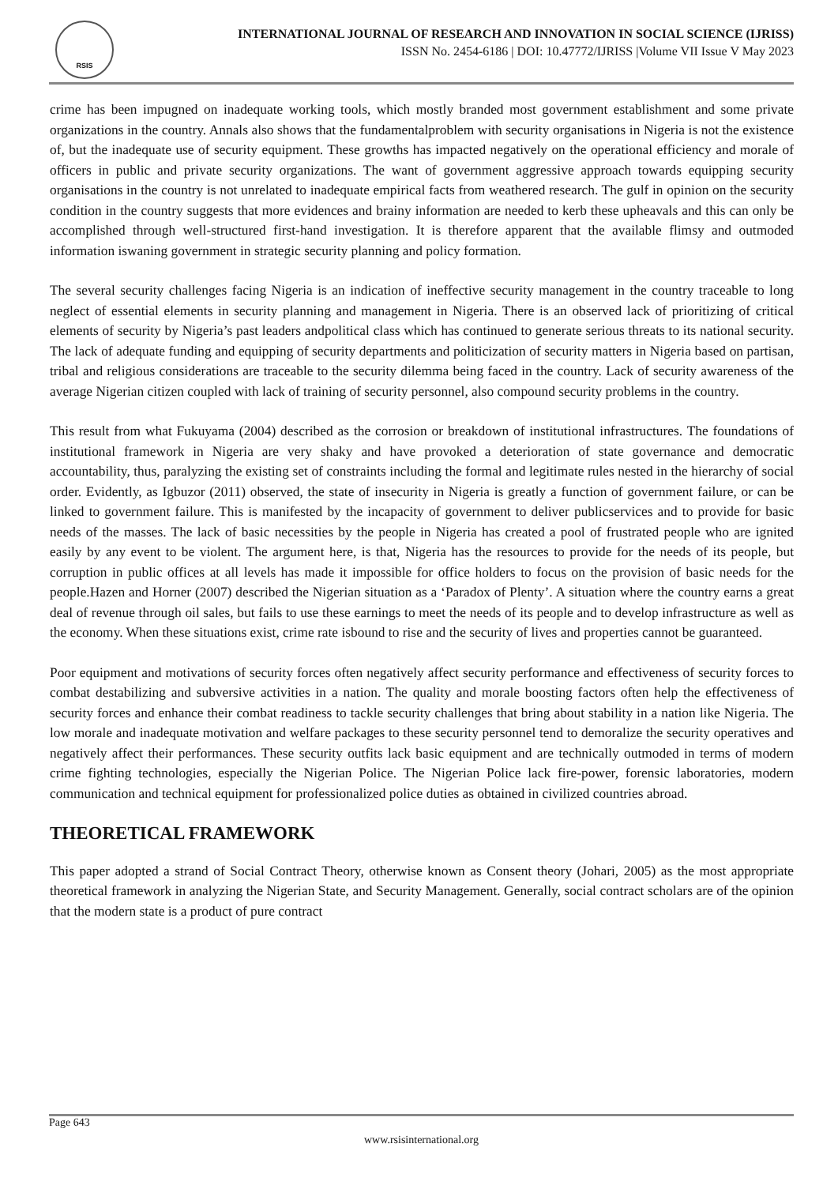RSIS
INTERNATIONAL JOURNAL OF RESEARCH AND INNOVATION IN SOCIAL SCIENCE (IJRISS)
ISSN No. 2454-6186 | DOI: 10.47772/IJRISS |Volume VII Issue V May 2023
crime has been impugned on inadequate working tools, which mostly branded most government establishment and some private organizations in the country. Annals also shows that the fundamentalproblem with security organisations in Nigeria is not the existence of, but the inadequate use of security equipment. These growths has impacted negatively on the operational efficiency and morale of officers in public and private security organizations. The want of government aggressive approach towards equipping security organisations in the country is not unrelated to inadequate empirical facts from weathered research. The gulf in opinion on the security condition in the country suggests that more evidences and brainy information are needed to kerb these upheavals and this can only be accomplished through well-structured first-hand investigation. It is therefore apparent that the available flimsy and outmoded information iswaning government in strategic security planning and policy formation.
The several security challenges facing Nigeria is an indication of ineffective security management in the country traceable to long neglect of essential elements in security planning and management in Nigeria. There is an observed lack of prioritizing of critical elements of security by Nigeria’s past leaders andpolitical class which has continued to generate serious threats to its national security. The lack of adequate funding and equipping of security departments and politicization of security matters in Nigeria based on partisan, tribal and religious considerations are traceable to the security dilemma being faced in the country. Lack of security awareness of the average Nigerian citizen coupled with lack of training of security personnel, also compound security problems in the country.
This result from what Fukuyama (2004) described as the corrosion or breakdown of institutional infrastructures. The foundations of institutional framework in Nigeria are very shaky and have provoked a deterioration of state governance and democratic accountability, thus, paralyzing the existing set of constraints including the formal and legitimate rules nested in the hierarchy of social order. Evidently, as Igbuzor (2011) observed, the state of insecurity in Nigeria is greatly a function of government failure, or can be linked to government failure. This is manifested by the incapacity of government to deliver publicservices and to provide for basic needs of the masses. The lack of basic necessities by the people in Nigeria has created a pool of frustrated people who are ignited easily by any event to be violent. The argument here, is that, Nigeria has the resources to provide for the needs of its people, but corruption in public offices at all levels has made it impossible for office holders to focus on the provision of basic needs for the people.Hazen and Horner (2007) described the Nigerian situation as a ‘Paradox of Plenty’. A situation where the country earns a great deal of revenue through oil sales, but fails to use these earnings to meet the needs of its people and to develop infrastructure as well as the economy. When these situations exist, crime rate isbound to rise and the security of lives and properties cannot be guaranteed.
Poor equipment and motivations of security forces often negatively affect security performance and effectiveness of security forces to combat destabilizing and subversive activities in a nation. The quality and morale boosting factors often help the effectiveness of security forces and enhance their combat readiness to tackle security challenges that bring about stability in a nation like Nigeria. The low morale and inadequate motivation and welfare packages to these security personnel tend to demoralize the security operatives and negatively affect their performances. These security outfits lack basic equipment and are technically outmoded in terms of modern crime fighting technologies, especially the Nigerian Police. The Nigerian Police lack fire-power, forensic laboratories, modern communication and technical equipment for professionalized police duties as obtained in civilized countries abroad.
THEORETICAL FRAMEWORK
This paper adopted a strand of Social Contract Theory, otherwise known as Consent theory (Johari, 2005) as the most appropriate theoretical framework in analyzing the Nigerian State, and Security Management. Generally, social contract scholars are of the opinion that the modern state is a product of pure contract
Page 643
www.rsisinternational.org